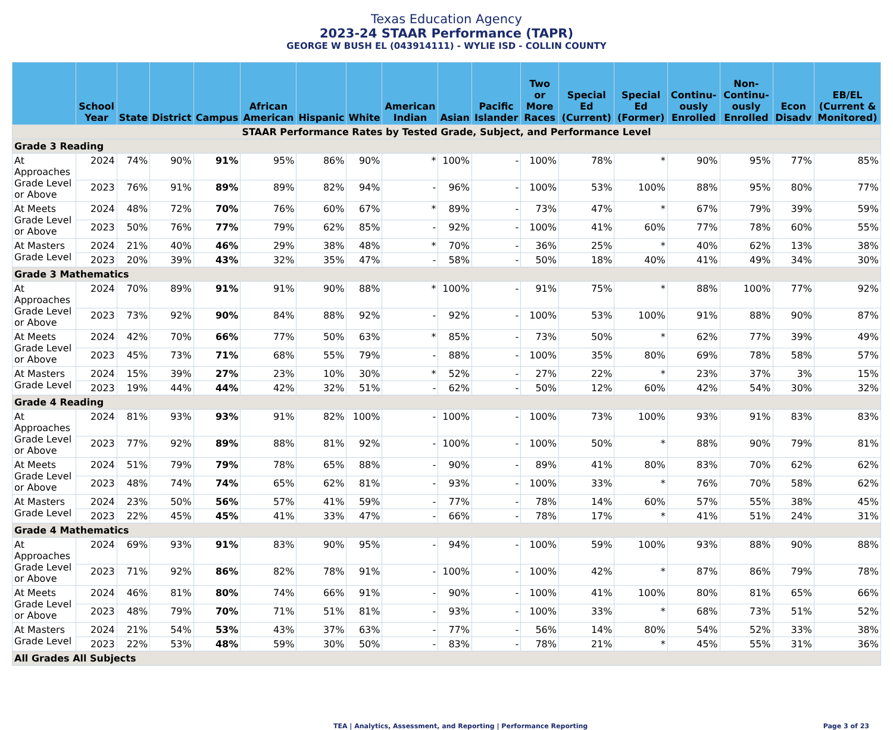Texas Education Agency
2023-24 STAAR Performance (TAPR)
GEORGE W BUSH EL (043914111) - WYLIE ISD - COLLIN COUNTY
| | School Year | State | District | Campus | African American | Hispanic | White | American Indian | Asian | Pacific Islander | Two or More Races | Special Ed (Current) | Special Ed (Former) | Continu-ously Enrolled | Non-Continu-ously Enrolled | Econ Disadv | EB/EL (Current & Monitored) |
| --- | --- | --- | --- | --- | --- | --- | --- | --- | --- | --- | --- | --- | --- | --- | --- | --- | --- |
| STAAR Performance Rates by Tested Grade, Subject, and Performance Level | | | | | | | | | | | | | | | | | |
| Grade 3 Reading | | | | | | | | | | | | | | | | | |
| At Approaches Grade Level or Above | 2024 | 74% | 90% | 91% | 95% | 86% | 90% | * | 100% | - | 100% | 78% | * | 90% | 95% | 77% | 85% |
| | 2023 | 76% | 91% | 89% | 89% | 82% | 94% | - | 96% | - | 100% | 53% | 100% | 88% | 95% | 80% | 77% |
| At Meets Grade Level or Above | 2024 | 48% | 72% | 70% | 76% | 60% | 67% | * | 89% | - | 73% | 47% | * | 67% | 79% | 39% | 59% |
| | 2023 | 50% | 76% | 77% | 79% | 62% | 85% | - | 92% | - | 100% | 41% | 60% | 77% | 78% | 60% | 55% |
| At Masters Grade Level | 2024 | 21% | 40% | 46% | 29% | 38% | 48% | * | 70% | - | 36% | 25% | * | 40% | 62% | 13% | 38% |
| | 2023 | 20% | 39% | 43% | 32% | 35% | 47% | - | 58% | - | 50% | 18% | 40% | 41% | 49% | 34% | 30% |
| Grade 3 Mathematics | | | | | | | | | | | | | | | | | |
| At Approaches Grade Level or Above | 2024 | 70% | 89% | 91% | 91% | 90% | 88% | * | 100% | - | 91% | 75% | * | 88% | 100% | 77% | 92% |
| | 2023 | 73% | 92% | 90% | 84% | 88% | 92% | - | 92% | - | 100% | 53% | 100% | 91% | 88% | 90% | 87% |
| At Meets Grade Level or Above | 2024 | 42% | 70% | 66% | 77% | 50% | 63% | * | 85% | - | 73% | 50% | * | 62% | 77% | 39% | 49% |
| | 2023 | 45% | 73% | 71% | 68% | 55% | 79% | - | 88% | - | 100% | 35% | 80% | 69% | 78% | 58% | 57% |
| At Masters Grade Level | 2024 | 15% | 39% | 27% | 23% | 10% | 30% | * | 52% | - | 27% | 22% | * | 23% | 37% | 3% | 15% |
| | 2023 | 19% | 44% | 44% | 42% | 32% | 51% | - | 62% | - | 50% | 12% | 60% | 42% | 54% | 30% | 32% |
| Grade 4 Reading | | | | | | | | | | | | | | | | | |
| At Approaches Grade Level or Above | 2024 | 81% | 93% | 93% | 91% | 82% | 100% | - | 100% | - | 100% | 73% | 100% | 93% | 91% | 83% | 83% |
| | 2023 | 77% | 92% | 89% | 88% | 81% | 92% | - | 100% | - | 100% | 50% | * | 88% | 90% | 79% | 81% |
| At Meets Grade Level or Above | 2024 | 51% | 79% | 79% | 78% | 65% | 88% | - | 90% | - | 89% | 41% | 80% | 83% | 70% | 62% | 62% |
| | 2023 | 48% | 74% | 74% | 65% | 62% | 81% | - | 93% | - | 100% | 33% | * | 76% | 70% | 58% | 62% |
| At Masters Grade Level | 2024 | 23% | 50% | 56% | 57% | 41% | 59% | - | 77% | - | 78% | 14% | 60% | 57% | 55% | 38% | 45% |
| | 2023 | 22% | 45% | 45% | 41% | 33% | 47% | - | 66% | - | 78% | 17% | * | 41% | 51% | 24% | 31% |
| Grade 4 Mathematics | | | | | | | | | | | | | | | | | |
| At Approaches Grade Level or Above | 2024 | 69% | 93% | 91% | 83% | 90% | 95% | - | 94% | - | 100% | 59% | 100% | 93% | 88% | 90% | 88% |
| | 2023 | 71% | 92% | 86% | 82% | 78% | 91% | - | 100% | - | 100% | 42% | * | 87% | 86% | 79% | 78% |
| At Meets Grade Level or Above | 2024 | 46% | 81% | 80% | 74% | 66% | 91% | - | 90% | - | 100% | 41% | 100% | 80% | 81% | 65% | 66% |
| | 2023 | 48% | 79% | 70% | 71% | 51% | 81% | - | 93% | - | 100% | 33% | * | 68% | 73% | 51% | 52% |
| At Masters Grade Level | 2024 | 21% | 54% | 53% | 43% | 37% | 63% | - | 77% | - | 56% | 14% | 80% | 54% | 52% | 33% | 38% |
| | 2023 | 22% | 53% | 48% | 59% | 30% | 50% | - | 83% | - | 78% | 21% | * | 45% | 55% | 31% | 36% |
| All Grades All Subjects | | | | | | | | | | | | | | | | | |
TEA | Analytics, Assessment, and Reporting | Performance Reporting Page 3 of 23